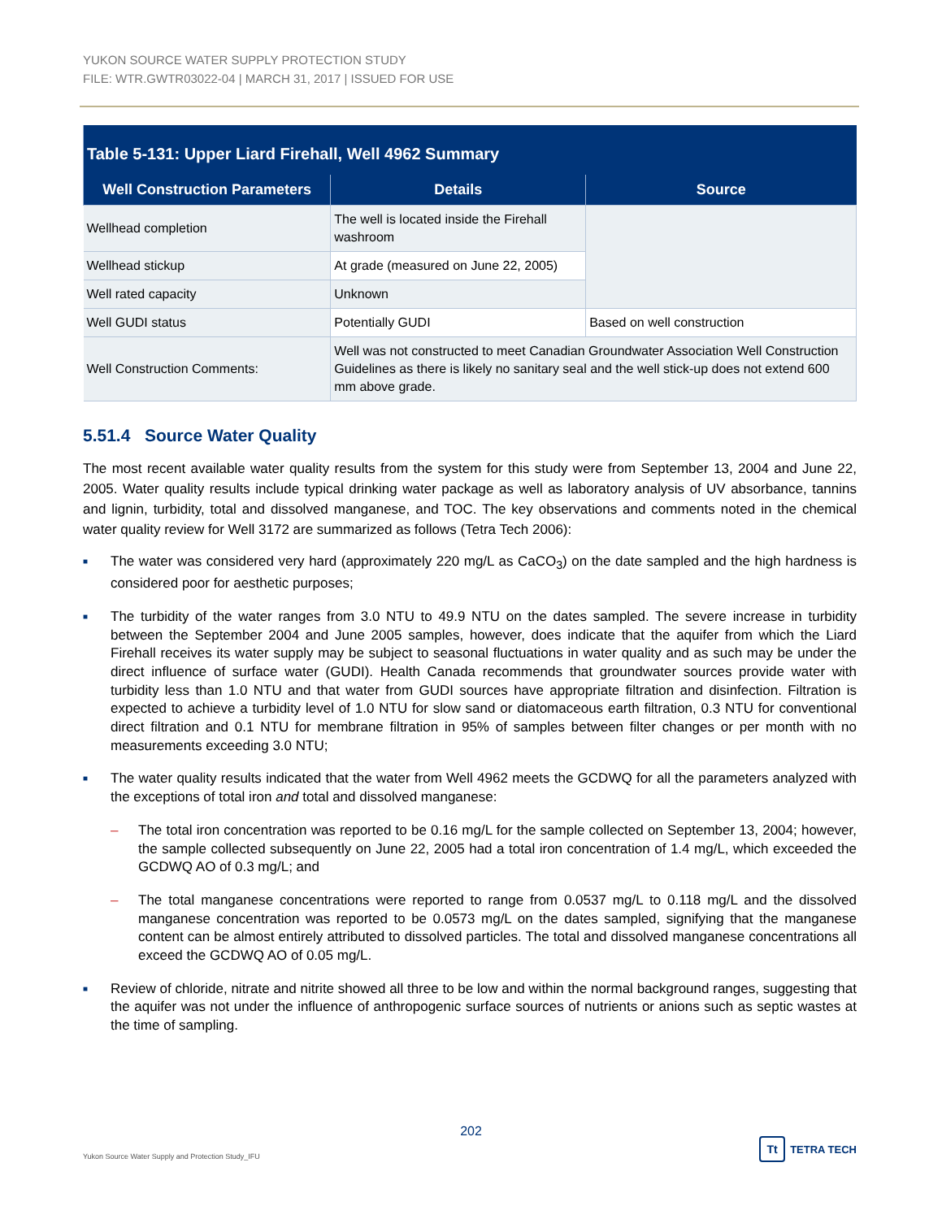YUKON SOURCE WATER SUPPLY PROTECTION STUDY
FILE: WTR.GWTR03022-04 | MARCH 31, 2017 | ISSUED FOR USE
| Table 5-131: Upper Liard Firehall, Well 4962 Summary | | |
| --- | --- | --- |
| Well Construction Parameters | Details | Source |
| Wellhead completion | The well is located inside the Firehall washroom | |
| Wellhead stickup | At grade (measured on June 22, 2005) | |
| Well rated capacity | Unknown | |
| Well GUDI status | Potentially GUDI | Based on well construction |
| Well Construction Comments: | Well was not constructed to meet Canadian Groundwater Association Well Construction Guidelines as there is likely no sanitary seal and the well stick-up does not extend 600 mm above grade. | |
5.51.4 Source Water Quality
The most recent available water quality results from the system for this study were from September 13, 2004 and June 22, 2005. Water quality results include typical drinking water package as well as laboratory analysis of UV absorbance, tannins and lignin, turbidity, total and dissolved manganese, and TOC. The key observations and comments noted in the chemical water quality review for Well 3172 are summarized as follows (Tetra Tech 2006):
■ The water was considered very hard (approximately 220 mg/L as CaCO<sub>3</sub>) on the date sampled and the high hardness is considered poor for aesthetic purposes;
■ The turbidity of the water ranges from 3.0 NTU to 49.9 NTU on the dates sampled. The severe increase in turbidity between the September 2004 and June 2005 samples, however, does indicate that the aquifer from which the Liard Firehall receives its water supply may be subject to seasonal fluctuations in water quality and as such may be under the direct influence of surface water (GUDI). Health Canada recommends that groundwater sources provide water with turbidity less than 1.0 NTU and that water from GUDI sources have appropriate filtration and disinfection. Filtration is expected to achieve a turbidity level of 1.0 NTU for slow sand or diatomaceous earth filtration, 0.3 NTU for conventional direct filtration and 0.1 NTU for membrane filtration in 95% of samples between filter changes or per month with no measurements exceeding 3.0 NTU;
■ The water quality results indicated that the water from Well 4962 meets the GCDWQ for all the parameters analyzed with the exceptions of total iron and total and dissolved manganese:
– The total iron concentration was reported to be 0.16 mg/L for the sample collected on September 13, 2004; however, the sample collected subsequently on June 22, 2005 had a total iron concentration of 1.4 mg/L, which exceeded the GCDWQ AO of 0.3 mg/L; and
– The total manganese concentrations were reported to range from 0.0537 mg/L to 0.118 mg/L and the dissolved manganese concentration was reported to be 0.0573 mg/L on the dates sampled, signifying that the manganese content can be almost entirely attributed to dissolved particles. The total and dissolved manganese concentrations all exceed the GCDWQ AO of 0.05 mg/L.
■ Review of chloride, nitrate and nitrite showed all three to be low and within the normal background ranges, suggesting that the aquifer was not under the influence of anthropogenic surface sources of nutrients or anions such as septic wastes at the time of sampling.
202
Yukon Source Water Supply and Protection Study_IFU
Tt
TETRA TECH